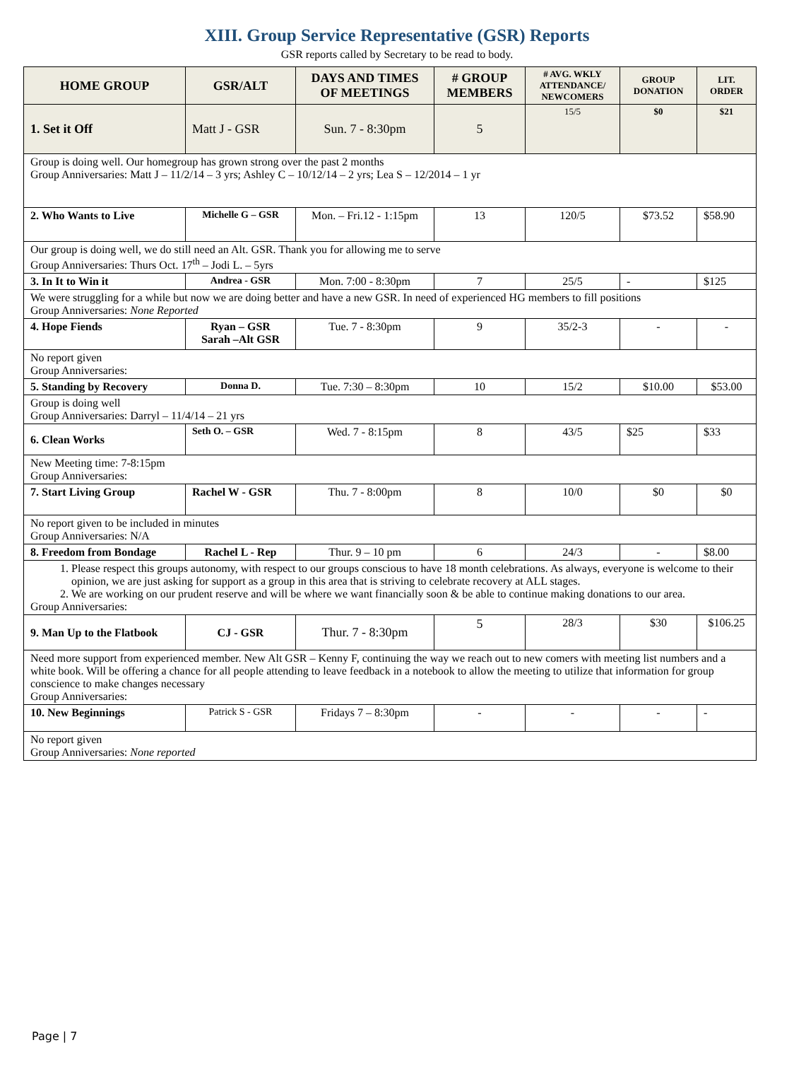XIII. Group Service Representative (GSR) Reports
GSR reports called by Secretary to be read to body.
| HOME GROUP | GSR/ALT | DAYS AND TIMES OF MEETINGS | # GROUP MEMBERS | # AVG. WKLY ATTENDANCE/ NEWCOMERS | GROUP DONATION | LIT. ORDER |
| --- | --- | --- | --- | --- | --- | --- |
| 1. Set it Off | Matt J - GSR | Sun. 7 - 8:30pm | 5 | 15/5 | $0 | $21 |
| Group is doing well. Our homegroup has grown strong over the past 2 months Group Anniversaries: Matt J – 11/2/14 – 3 yrs; Ashley C – 10/12/14 – 2 yrs; Lea S – 12/2014 – 1 yr | | | | | | |
| 2. Who Wants to Live | Michelle G – GSR | Mon. – Fri.12 - 1:15pm | 13 | 120/5 | $73.52 | $58.90 |
| Our group is doing well, we do still need an Alt. GSR. Thank you for allowing me to serve Group Anniversaries: Thurs Oct. 17<sup>th</sup> – Jodi L. – 5yrs | | | | | | |
| 3. In It to Win it | Andrea - GSR | Mon. 7:00 - 8:30pm | 7 | 25/5 | - | $125 |
| We were struggling for a while but now we are doing better and have a new GSR. In need of experienced HG members to fill positions Group Anniversaries: None Reported | | | | | | |
| 4. Hope Fiends | Ryan – GSR Sarah –Alt GSR | Tue. 7 - 8:30pm | 9 | 35/2-3 | - | - |
| No report given Group Anniversaries: | | | | | | |
| 5. Standing by Recovery | Donna D. | Tue. 7:30 – 8:30pm | 10 | 15/2 | $10.00 | $53.00 |
| Group is doing well Group Anniversaries: Darryl – 11/4/14 – 21 yrs | | | | | | |
| 6. Clean Works | Seth O. – GSR | Wed. 7 - 8:15pm | 8 | 43/5 | $25 | $33 |
| New Meeting time: 7-8:15pm Group Anniversaries: | | | | | | |
| 7. Start Living Group | Rachel W - GSR | Thu. 7 - 8:00pm | 8 | 10/0 | $0 | $0 |
| No report given to be included in minutes Group Anniversaries: N/A | | | | | | |
| 8. Freedom from Bondage | Rachel L - Rep | Thur. 9 – 10 pm | 6 | 24/3 | - | $8.00 |
| 1. Please respect this groups autonomy, with respect to our groups conscious to have 18 month celebrations. As always, everyone is welcome to their opinion, we are just asking for support as a group in this area that is striving to celebrate recovery at ALL stages. 2. We are working on our prudent reserve and will be where we want financially soon & be able to continue making donations to our area. Group Anniversaries: | | | | | | |
| 9. Man Up to the Flatbook | CJ - GSR | Thur. 7 - 8:30pm | 5 | 28/3 | $30 | $106.25 |
| Need more support from experienced member. New Alt GSR – Kenny F, continuing the way we reach out to new comers with meeting list numbers and a white book. Will be offering a chance for all people attending to leave feedback in a notebook to allow the meeting to utilize that information for group conscience to make changes necessary Group Anniversaries: | | | | | | |
| 10. New Beginnings | Patrick S - GSR | Fridays 7 – 8:30pm | - | - | - | - |
| No report given Group Anniversaries: None reported | | | | | | |
Page | 7